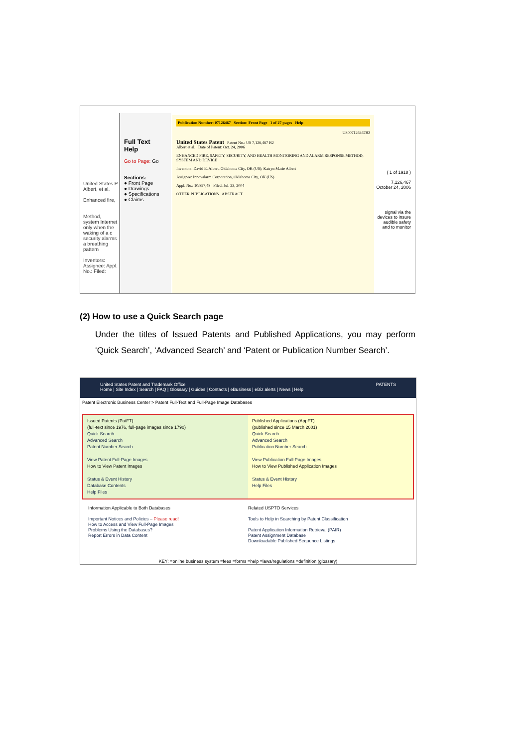United States P Albert, et al.
Enhanced fire,
Method, system Internet only when the waking of a c security alarms a breathing pattern
Inventors: Assignee: Appl. No.: Filed:
Full Text
Help
Go to Page: Go
Sections:
● Front Page
● Drawings
● Specifications
● Claims
Publication Number: 07126467 Section: Front Page 1 of 27 pages Help
US007126467B2
United States Patent Patent No.: US 7,126,467 B2
Albert et al. Date of Patent: Oct. 24, 2006
ENHANCED FIRE, SAFETY, SECURITY, AND HEALTH MONITORING AND ALARM RESPONSE METHOD, SYSTEM AND DEVICE
Inventors: David E. Albert, Oklahoma City, OK (US); Katryn Marie Albert
Assignee: Innovalarm Corporation, Oklahoma City, OK (US)
Appl. No.: 10/897,48 Filed: Jul. 23, 2004
OTHER PUBLICATIONS ABSTRACT
( 1 of 1918 )
7,126,467
October 24, 2006
signal via the devices to insure audible safety and to monitor
(2) How to use a Quick Search page
Under the titles of Issued Patents and Published Applications, you may perform ‘Quick Search’, ‘Advanced Search’ and ‘Patent or Publication Number Search’.
United States Patent and Trademark Office PATENTS
Home | Site Index | Search | FAQ | Glossary | Guides | Contacts | eBusiness | eBiz alerts | News | Help
Patent Electronic Business Center > Patent Full-Text and Full-Page Image Databases
Issued Patents (PatFT)
(full-text since 1976, full-page images since 1790)
Quick Search
Advanced Search
Patent Number Search
View Patent Full-Page Images
How to View Patent Images
Status & Event History
Database Contents
Help Files
Published Applications (AppFT)
(published since 15 March 2001)
Quick Search
Advanced Search
Publication Number Search
View Publication Full-Page Images
How to View Published Application Images
Status & Event History
Help Files
Information Applicable to Both Databases
Important Notices and Policies – Please read!
How to Access and View Full-Page Images
Problems Using the Databases?
Report Errors in Data Content
Related USPTO Services
Tools to Help in Searching by Patent Classification
Patent Application Information Retrieval (PAIR)
Patent Assignment Database
Downloadable Published Sequence Listings
KEY: =online business system =fees =forms =help =laws/regulations =definition (glossary)